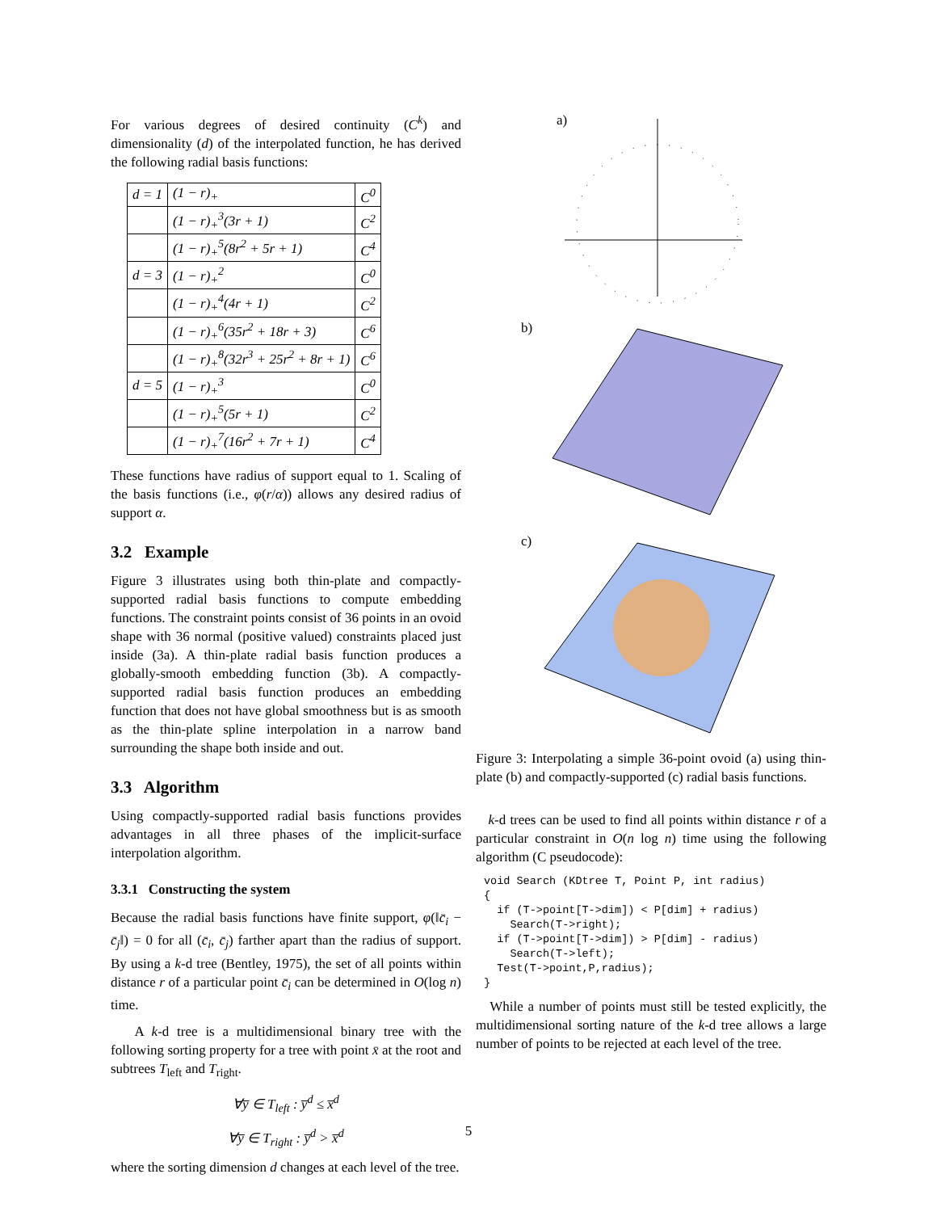For various degrees of desired continuity (C<sup>k</sup>) and dimensionality (d) of the interpolated function, he has derived the following radial basis functions:
| d = 1 | (1 − r)<sub>+</sub> | C<sup>0</sup> |
| | (1 − r)<sub>+</sub><sup>3</sup>(3r + 1) | C<sup>2</sup> |
| | (1 − r)<sub>+</sub><sup>5</sup>(8r<sup>2</sup> + 5r + 1) | C<sup>4</sup> |
| d = 3 | (1 − r)<sub>+</sub><sup>2</sup> | C<sup>0</sup> |
| | (1 − r)<sub>+</sub><sup>4</sup>(4r + 1) | C<sup>2</sup> |
| | (1 − r)<sub>+</sub><sup>6</sup>(35r<sup>2</sup> + 18r + 3) | C<sup>6</sup> |
| | (1 − r)<sub>+</sub><sup>8</sup>(32r<sup>3</sup> + 25r<sup>2</sup> + 8r + 1) | C<sup>6</sup> |
| d = 5 | (1 − r)<sub>+</sub><sup>3</sup> | C<sup>0</sup> |
| | (1 − r)<sub>+</sub><sup>5</sup>(5r + 1) | C<sup>2</sup> |
| | (1 − r)<sub>+</sub><sup>7</sup>(16r<sup>2</sup> + 7r + 1) | C<sup>4</sup> |
These functions have radius of support equal to 1. Scaling of the basis functions (i.e., φ(r/α)) allows any desired radius of support α.
3.2 Example
Figure 3 illustrates using both thin-plate and compactly-supported radial basis functions to compute embedding functions. The constraint points consist of 36 points in an ovoid shape with 36 normal (positive valued) constraints placed just inside (3a). A thin-plate radial basis function produces a globally-smooth embedding function (3b). A compactly-supported radial basis function produces an embedding function that does not have global smoothness but is as smooth as the thin-plate spline interpolation in a narrow band surrounding the shape both inside and out.
3.3 Algorithm
Using compactly-supported radial basis functions provides advantages in all three phases of the implicit-surface interpolation algorithm.
3.3.1 Constructing the system
Because the radial basis functions have finite support, φ(‖c̄<sub>i</sub> − c̄<sub>j</sub>‖) = 0 for all (c̄<sub>i</sub>, c̄<sub>j</sub>) farther apart than the radius of support. By using a k-d tree (Bentley, 1975), the set of all points within distance r of a particular point c̄<sub>i</sub> can be determined in O(log n) time.
A k-d tree is a multidimensional binary tree with the following sorting property for a tree with point x̄ at the root and subtrees T<sub>left</sub> and T<sub>right</sub>.
∀y̅ ∈ T<sub>left</sub> : y̅<sup>d</sup> ≤ x̅<sup>d</sup>
∀y̅ ∈ T<sub>right</sub> : y̅<sup>d</sup> > x̅<sup>d</sup>
where the sorting dimension d changes at each level of the tree.
a)
b)
c)
Figure 3: Interpolating a simple 36-point ovoid (a) using thin-plate (b) and compactly-supported (c) radial basis functions.
k-d trees can be used to find all points within distance r of a particular constraint in O(n log n) time using the following algorithm (C pseudocode):
void Search (KDtree T, Point P, int radius)
{
  if (T->point[T->dim]) < P[dim] + radius)
    Search(T->right);
  if (T->point[T->dim]) > P[dim] - radius)
    Search(T->left);
  Test(T->point,P,radius);
}
While a number of points must still be tested explicitly, the multidimensional sorting nature of the k-d tree allows a large number of points to be rejected at each level of the tree.
5